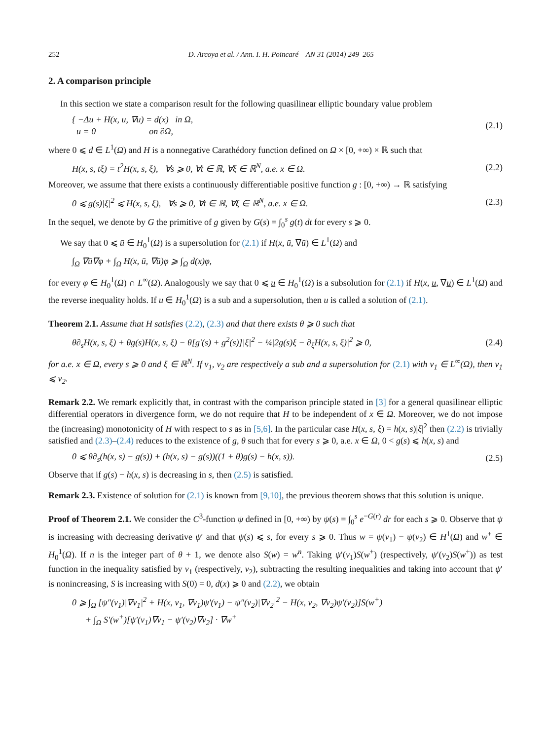252 D. Arcoya et al. / Ann. I. H. Poincaré – AN 31 (2014) 249–265
2. A comparison principle
In this section we state a comparison result for the following quasilinear elliptic boundary value problem
{ −Δu + H(x, u, ∇u) = d(x) in Ω,
u = 0 on ∂Ω, (2.1)
where 0 ⩽ d ∈ L<sup>1</sup>(Ω) and H is a nonnegative Carathédory function defined on Ω × [0, +∞) × ℝ such that
H(x, s, tξ) = t<sup>2</sup>H(x, s, ξ), ∀s ⩾ 0, ∀t ∈ ℝ, ∀ξ ∈ ℝ<sup>N</sup>, a.e. x ∈ Ω. (2.2)
Moreover, we assume that there exists a continuously differentiable positive function g : [0, +∞) → ℝ satisfying
0 ⩽ g(s)|ξ|<sup>2</sup> ⩽ H(x, s, ξ), ∀s ⩾ 0, ∀t ∈ ℝ, ∀ξ ∈ ℝ<sup>N</sup>, a.e. x ∈ Ω. (2.3)
In the sequel, we denote by G the primitive of g given by G(s) = ∫<sub>0</sub><sup>s</sup> g(t) dt for every s ⩾ 0.
We say that 0 ⩽ ū ∈ H<sub>0</sub><sup>1</sup>(Ω) is a supersolution for (2.1) if H(x, ū, ∇ū) ∈ L<sup>1</sup>(Ω) and
∫<sub>Ω</sub> ∇ū∇φ + ∫<sub>Ω</sub> H(x, ū, ∇ū)φ ⩾ ∫<sub>Ω</sub> d(x)φ,
for every φ ∈ H<sub>0</sub><sup>1</sup>(Ω) ∩ L<sup>∞</sup>(Ω). Analogously we say that 0 ⩽ u ∈ H<sub>0</sub><sup>1</sup>(Ω) is a subsolution for (2.1) if H(x, u, ∇u) ∈ L<sup>1</sup>(Ω) and the reverse inequality holds. If u ∈ H<sub>0</sub><sup>1</sup>(Ω) is a sub and a supersolution, then u is called a solution of (2.1).
Theorem 2.1. Assume that H satisfies (2.2), (2.3) and that there exists θ ⩾ 0 such that
θ∂<sub>s</sub>H(x, s, ξ) + θg(s)H(x, s, ξ) − θ[g′(s) + g<sup>2</sup>(s)]|ξ|<sup>2</sup> − ¼|2g(s)ξ − ∂<sub>ξ</sub>H(x, s, ξ)|<sup>2</sup> ⩾ 0, (2.4)
for a.e. x ∈ Ω, every s ⩾ 0 and ξ ∈ ℝ<sup>N</sup>. If v<sub>1</sub>, v<sub>2</sub> are respectively a sub and a supersolution for (2.1) with v<sub>1</sub> ∈ L<sup>∞</sup>(Ω), then v<sub>1</sub> ⩽ v<sub>2</sub>.
Remark 2.2. We remark explicitly that, in contrast with the comparison principle stated in [3] for a general quasilinear elliptic differential operators in divergence form, we do not require that H to be independent of x ∈ Ω. Moreover, we do not impose the (increasing) monotonicity of H with respect to s as in [5,6]. In the particular case H(x, s, ξ) = h(x, s)|ξ|<sup>2</sup> then (2.2) is trivially satisfied and (2.3)–(2.4) reduces to the existence of g, θ such that for every s ⩾ 0, a.e. x ∈ Ω, 0 < g(s) ⩽ h(x, s) and
0 ⩽ θ∂<sub>s</sub>(h(x, s) − g(s)) + (h(x, s) − g(s))((1 + θ)g(s) − h(x, s)). (2.5)
Observe that if g(s) − h(x, s) is decreasing in s, then (2.5) is satisfied.
Remark 2.3. Existence of solution for (2.1) is known from [9,10], the previous theorem shows that this solution is unique.
Proof of Theorem 2.1. We consider the C<sup>3</sup>-function ψ defined in [0, +∞) by ψ(s) = ∫<sub>0</sub><sup>s</sup> e<sup>−G(r)</sup> dr for each s ⩾ 0. Observe that ψ is increasing with decreasing derivative ψ′ and that ψ(s) ⩽ s, for every s ⩾ 0. Thus w = ψ(v<sub>1</sub>) − ψ(v<sub>2</sub>) ∈ H<sup>1</sup>(Ω) and w<sup>+</sup> ∈ H<sub>0</sub><sup>1</sup>(Ω). If n is the integer part of θ + 1, we denote also S(w) = w<sup>n</sup>. Taking ψ′(v<sub>1</sub>)S(w<sup>+</sup>) (respectively, ψ′(v<sub>2</sub>)S(w<sup>+</sup>)) as test function in the inequality satisfied by v<sub>1</sub> (respectively, v<sub>2</sub>), subtracting the resulting inequalities and taking into account that ψ′ is nonincreasing, S is increasing with S(0) = 0, d(x) ⩾ 0 and (2.2), we obtain
0 ⩾ ∫<sub>Ω</sub> [ψ″(v<sub>1</sub>)|∇v<sub>1</sub>|<sup>2</sup> + H(x, v<sub>1</sub>, ∇v<sub>1</sub>)ψ′(v<sub>1</sub>) − ψ″(v<sub>2</sub>)|∇v<sub>2</sub>|<sup>2</sup> − H(x, v<sub>2</sub>, ∇v<sub>2</sub>)ψ′(v<sub>2</sub>)]S(w<sup>+</sup>)
+ ∫<sub>Ω</sub> S′(w<sup>+</sup>)[ψ′(v<sub>1</sub>)∇v<sub>1</sub> − ψ′(v<sub>2</sub>)∇v<sub>2</sub>] · ∇w<sup>+</sup>